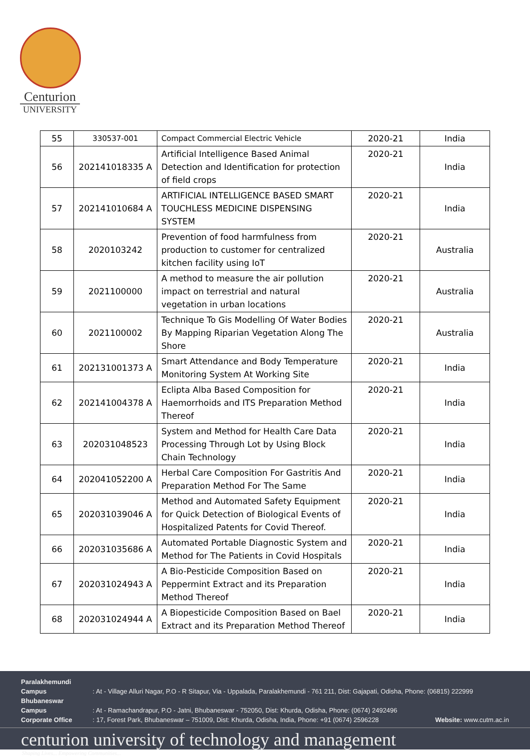Centurion
UNIVERSITY
| 55 | 330537-001 | Compact Commercial Electric Vehicle | 2020-21 | India |
| 56 | 202141018335 A | Artificial Intelligence Based Animal Detection and Identification for protection of field crops | 2020-21 | India |
| 57 | 202141010684 A | ARTIFICIAL INTELLIGENCE BASED SMART TOUCHLESS MEDICINE DISPENSING SYSTEM | 2020-21 | India |
| 58 | 2020103242 | Prevention of food harmfulness from production to customer for centralized kitchen facility using IoT | 2020-21 | Australia |
| 59 | 2021100000 | A method to measure the air pollution impact on terrestrial and natural vegetation in urban locations | 2020-21 | Australia |
| 60 | 2021100002 | Technique To Gis Modelling Of Water Bodies By Mapping Riparian Vegetation Along The Shore | 2020-21 | Australia |
| 61 | 202131001373 A | Smart Attendance and Body Temperature Monitoring System At Working Site | 2020-21 | India |
| 62 | 202141004378 A | Eclipta Alba Based Composition for Haemorrhoids and ITS Preparation Method Thereof | 2020-21 | India |
| 63 | 202031048523 | System and Method for Health Care Data Processing Through Lot by Using Block Chain Technology | 2020-21 | India |
| 64 | 202041052200 A | Herbal Care Composition For Gastritis And Preparation Method For The Same | 2020-21 | India |
| 65 | 202031039046 A | Method and Automated Safety Equipment for Quick Detection of Biological Events of Hospitalized Patents for Covid Thereof. | 2020-21 | India |
| 66 | 202031035686 A | Automated Portable Diagnostic System and Method for The Patients in Covid Hospitals | 2020-21 | India |
| 67 | 202031024943 A | A Bio-Pesticide Composition Based on Peppermint Extract and its Preparation Method Thereof | 2020-21 | India |
| 68 | 202031024944 A | A Biopesticide Composition Based on Bael Extract and its Preparation Method Thereof | 2020-21 | India |
Paralakhemundi Campus : At - Village Alluri Nagar, P.O - R Sitapur, Via - Uppalada, Paralakhemundi - 761 211, Dist: Gajapati, Odisha, Phone: (06815) 222999
Bhubaneswar Campus : At - Ramachandrapur, P.O - Jatni, Bhubaneswar - 752050, Dist: Khurda, Odisha, Phone: (0674) 2492496
Corporate Office : 17, Forest Park, Bhubaneswar – 751009, Dist: Khurda, Odisha, India, Phone: +91 (0674) 2596228 Website: www.cutm.ac.in
centurion university of technology and management
Shaping Lives... Empowering Communities...